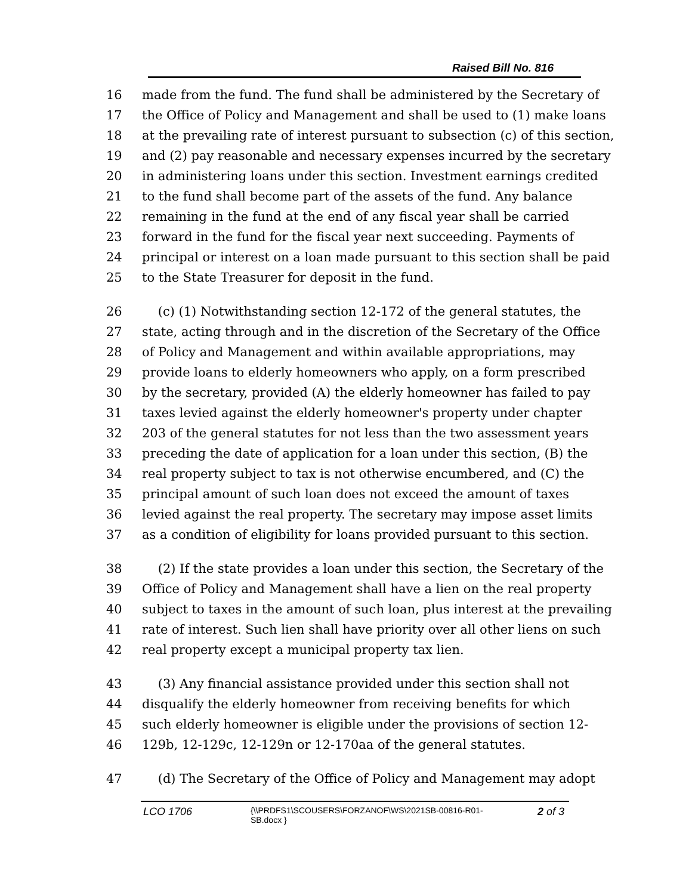Raised Bill No. 816
16 made from the fund. The fund shall be administered by the Secretary of
17 the Office of Policy and Management and shall be used to (1) make loans
18 at the prevailing rate of interest pursuant to subsection (c) of this section,
19 and (2) pay reasonable and necessary expenses incurred by the secretary
20 in administering loans under this section. Investment earnings credited
21 to the fund shall become part of the assets of the fund. Any balance
22 remaining in the fund at the end of any fiscal year shall be carried
23 forward in the fund for the fiscal year next succeeding. Payments of
24 principal or interest on a loan made pursuant to this section shall be paid
25 to the State Treasurer for deposit in the fund.
26 (c) (1) Notwithstanding section 12-172 of the general statutes, the
27 state, acting through and in the discretion of the Secretary of the Office
28 of Policy and Management and within available appropriations, may
29 provide loans to elderly homeowners who apply, on a form prescribed
30 by the secretary, provided (A) the elderly homeowner has failed to pay
31 taxes levied against the elderly homeowner's property under chapter
32 203 of the general statutes for not less than the two assessment years
33 preceding the date of application for a loan under this section, (B) the
34 real property subject to tax is not otherwise encumbered, and (C) the
35 principal amount of such loan does not exceed the amount of taxes
36 levied against the real property. The secretary may impose asset limits
37 as a condition of eligibility for loans provided pursuant to this section.
38 (2) If the state provides a loan under this section, the Secretary of the
39 Office of Policy and Management shall have a lien on the real property
40 subject to taxes in the amount of such loan, plus interest at the prevailing
41 rate of interest. Such lien shall have priority over all other liens on such
42 real property except a municipal property tax lien.
43 (3) Any financial assistance provided under this section shall not
44 disqualify the elderly homeowner from receiving benefits for which
45 such elderly homeowner is eligible under the provisions of section 12-
46 129b, 12-129c, 12-129n or 12-170aa of the general statutes.
47 (d) The Secretary of the Office of Policy and Management may adopt
LCO 1706 {\\PRDFS1\SCOUSERS\FORZANOF\WS\2021SB-00816-R01-SB.docx } 2 of 3